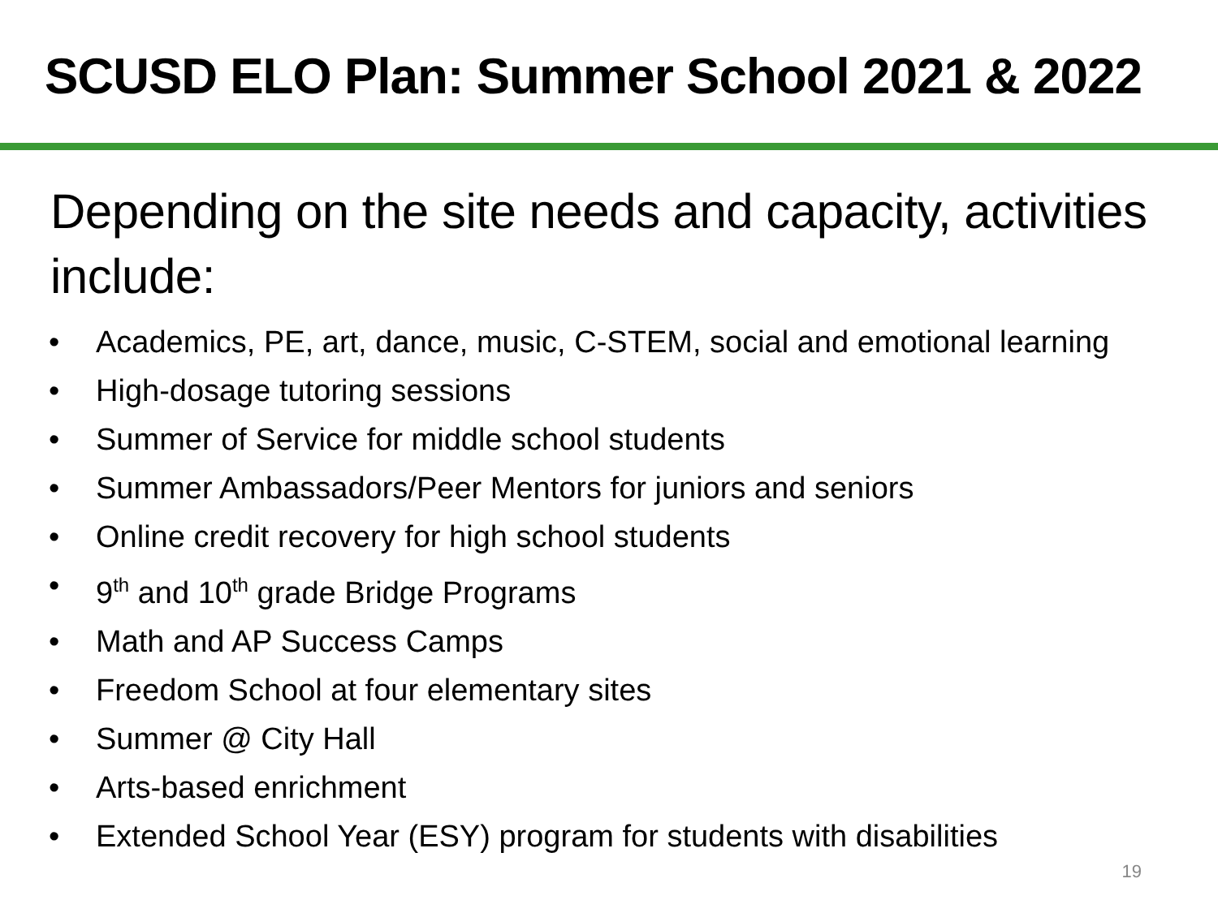SCUSD ELO Plan: Summer School 2021 & 2022
Depending on the site needs and capacity, activities include:
• Academics, PE, art, dance, music, C-STEM, social and emotional learning
• High-dosage tutoring sessions
• Summer of Service for middle school students
• Summer Ambassadors/Peer Mentors for juniors and seniors
• Online credit recovery for high school students
• 9<sup>th</sup> and 10<sup>th</sup> grade Bridge Programs
• Math and AP Success Camps
• Freedom School at four elementary sites
• Summer @ City Hall
• Arts-based enrichment
• Extended School Year (ESY) program for students with disabilities
19